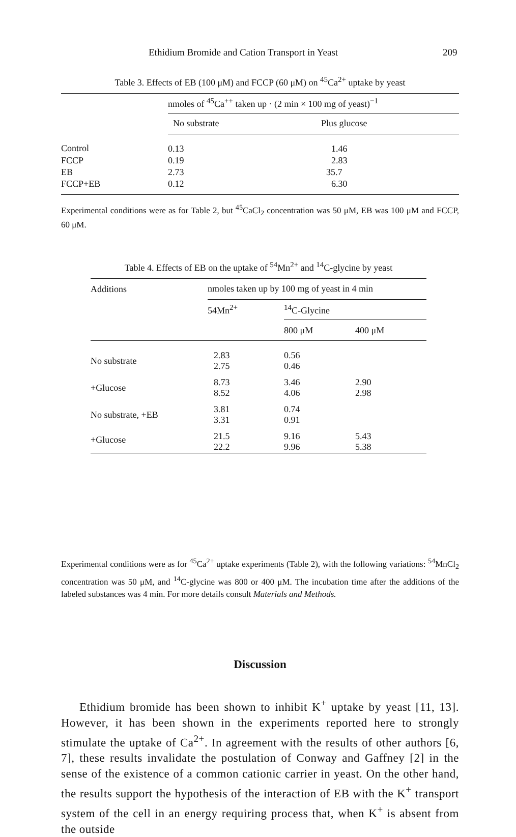Ethidium Bromide and Cation Transport in Yeast 209
Table 3. Effects of EB (100 μM) and FCCP (60 μM) on <sup>45</sup>Ca<sup>2+</sup> uptake by yeast
| | nmoles of <sup>45</sup>Ca<sup>++</sup> taken up · (2 min × 100 mg of yeast)<sup>−1</sup> | |
| | No substrate | Plus glucose |
| Control | 0.13 | 1.46 |
| FCCP | 0.19 | 2.83 |
| EB | 2.73 | 35.7 |
| FCCP+EB | 0.12 | 6.30 |
Experimental conditions were as for Table 2, but <sup>45</sup>CaCl<sub>2</sub> concentration was 50 μM, EB was 100 μM and FCCP, 60 μM.
Table 4. Effects of EB on the uptake of <sup>54</sup>Mn<sup>2+</sup> and <sup>14</sup>C-glycine by yeast
| Additions | nmoles taken up by 100 mg of yeast in 4 min | | |
| | 54Mn<sup>2+</sup> | <sup>14</sup>C-Glycine | |
| | | 800 μM | 400 μM |
| No substrate | 2.83 2.75 | 0.56 0.46 | |
| +Glucose | 8.73 8.52 | 3.46 4.06 | 2.90 2.98 |
| No substrate, +EB | 3.81 3.31 | 0.74 0.91 | |
| +Glucose | 21.5 22.2 | 9.16 9.96 | 5.43 5.38 |
Experimental conditions were as for <sup>45</sup>Ca<sup>2+</sup> uptake experiments (Table 2), with the following variations: <sup>54</sup>MnCl<sub>2</sub> concentration was 50 μM, and <sup>14</sup>C-glycine was 800 or 400 μM. The incubation time after the additions of the labeled substances was 4 min. For more details consult Materials and Methods.
Discussion
Ethidium bromide has been shown to inhibit K<sup>+</sup> uptake by yeast [11, 13]. However, it has been shown in the experiments reported here to strongly stimulate the uptake of Ca<sup>2+</sup>. In agreement with the results of other authors [6, 7], these results invalidate the postulation of Conway and Gaffney [2] in the sense of the existence of a common cationic carrier in yeast. On the other hand, the results support the hypothesis of the interaction of EB with the K<sup>+</sup> transport system of the cell in an energy requiring process that, when K<sup>+</sup> is absent from the outside